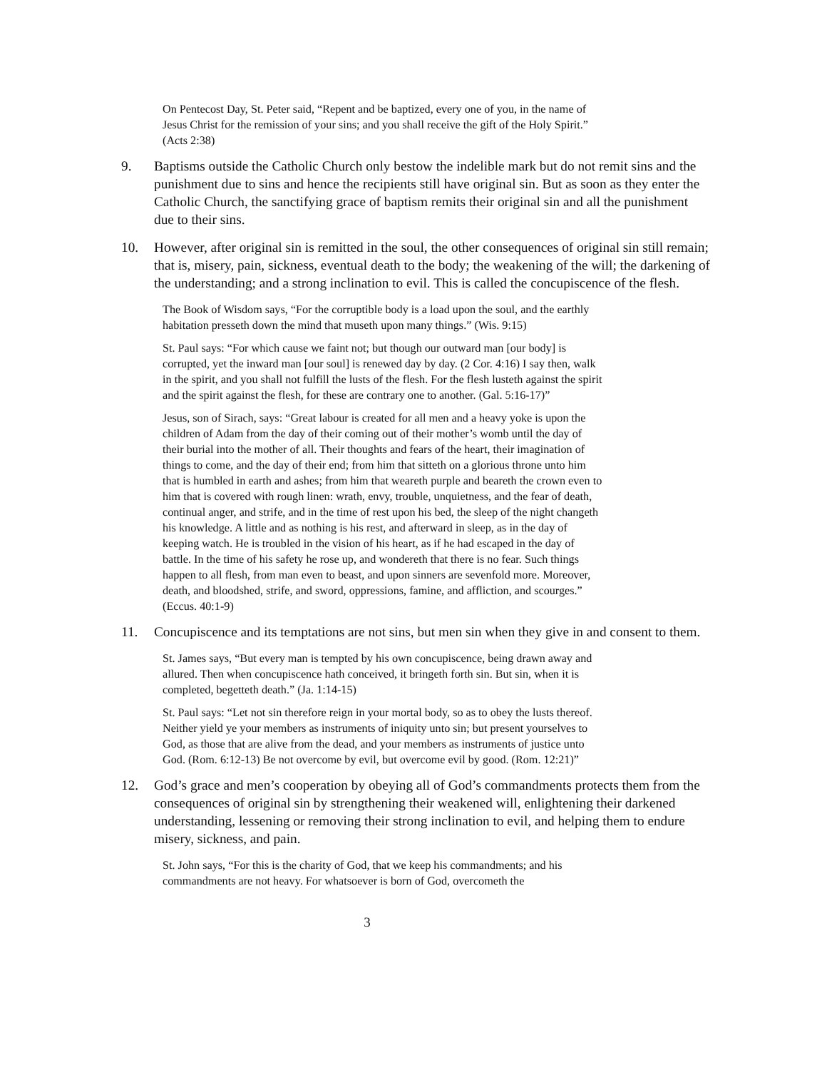On Pentecost Day, St. Peter said, “Repent and be baptized, every one of you, in the name of Jesus Christ for the remission of your sins; and you shall receive the gift of the Holy Spirit.” (Acts 2:38)
9. Baptisms outside the Catholic Church only bestow the indelible mark but do not remit sins and the punishment due to sins and hence the recipients still have original sin. But as soon as they enter the Catholic Church, the sanctifying grace of baptism remits their original sin and all the punishment due to their sins.
10. However, after original sin is remitted in the soul, the other consequences of original sin still remain; that is, misery, pain, sickness, eventual death to the body; the weakening of the will; the darkening of the understanding; and a strong inclination to evil. This is called the concupiscence of the flesh.
The Book of Wisdom says, “For the corruptible body is a load upon the soul, and the earthly habitation presseth down the mind that museth upon many things.” (Wis. 9:15)
St. Paul says: “For which cause we faint not; but though our outward man [our body] is corrupted, yet the inward man [our soul] is renewed day by day. (2 Cor. 4:16) I say then, walk in the spirit, and you shall not fulfill the lusts of the flesh. For the flesh lusteth against the spirit and the spirit against the flesh, for these are contrary one to another. (Gal. 5:16-17)”
Jesus, son of Sirach, says: “Great labour is created for all men and a heavy yoke is upon the children of Adam from the day of their coming out of their mother’s womb until the day of their burial into the mother of all. Their thoughts and fears of the heart, their imagination of things to come, and the day of their end; from him that sitteth on a glorious throne unto him that is humbled in earth and ashes; from him that weareth purple and beareth the crown even to him that is covered with rough linen: wrath, envy, trouble, unquietness, and the fear of death, continual anger, and strife, and in the time of rest upon his bed, the sleep of the night changeth his knowledge. A little and as nothing is his rest, and afterward in sleep, as in the day of keeping watch. He is troubled in the vision of his heart, as if he had escaped in the day of battle. In the time of his safety he rose up, and wondereth that there is no fear. Such things happen to all flesh, from man even to beast, and upon sinners are sevenfold more. Moreover, death, and bloodshed, strife, and sword, oppressions, famine, and affliction, and scourges.” (Eccus. 40:1-9)
11. Concupiscence and its temptations are not sins, but men sin when they give in and consent to them.
St. James says, “But every man is tempted by his own concupiscence, being drawn away and allured. Then when concupiscence hath conceived, it bringeth forth sin. But sin, when it is completed, begetteth death.” (Ja. 1:14-15)
St. Paul says: “Let not sin therefore reign in your mortal body, so as to obey the lusts thereof. Neither yield ye your members as instruments of iniquity unto sin; but present yourselves to God, as those that are alive from the dead, and your members as instruments of justice unto God. (Rom. 6:12-13) Be not overcome by evil, but overcome evil by good. (Rom. 12:21)”
12. God’s grace and men’s cooperation by obeying all of God’s commandments protects them from the consequences of original sin by strengthening their weakened will, enlightening their darkened understanding, lessening or removing their strong inclination to evil, and helping them to endure misery, sickness, and pain.
St. John says, “For this is the charity of God, that we keep his commandments; and his commandments are not heavy. For whatsoever is born of God, overcometh the
3